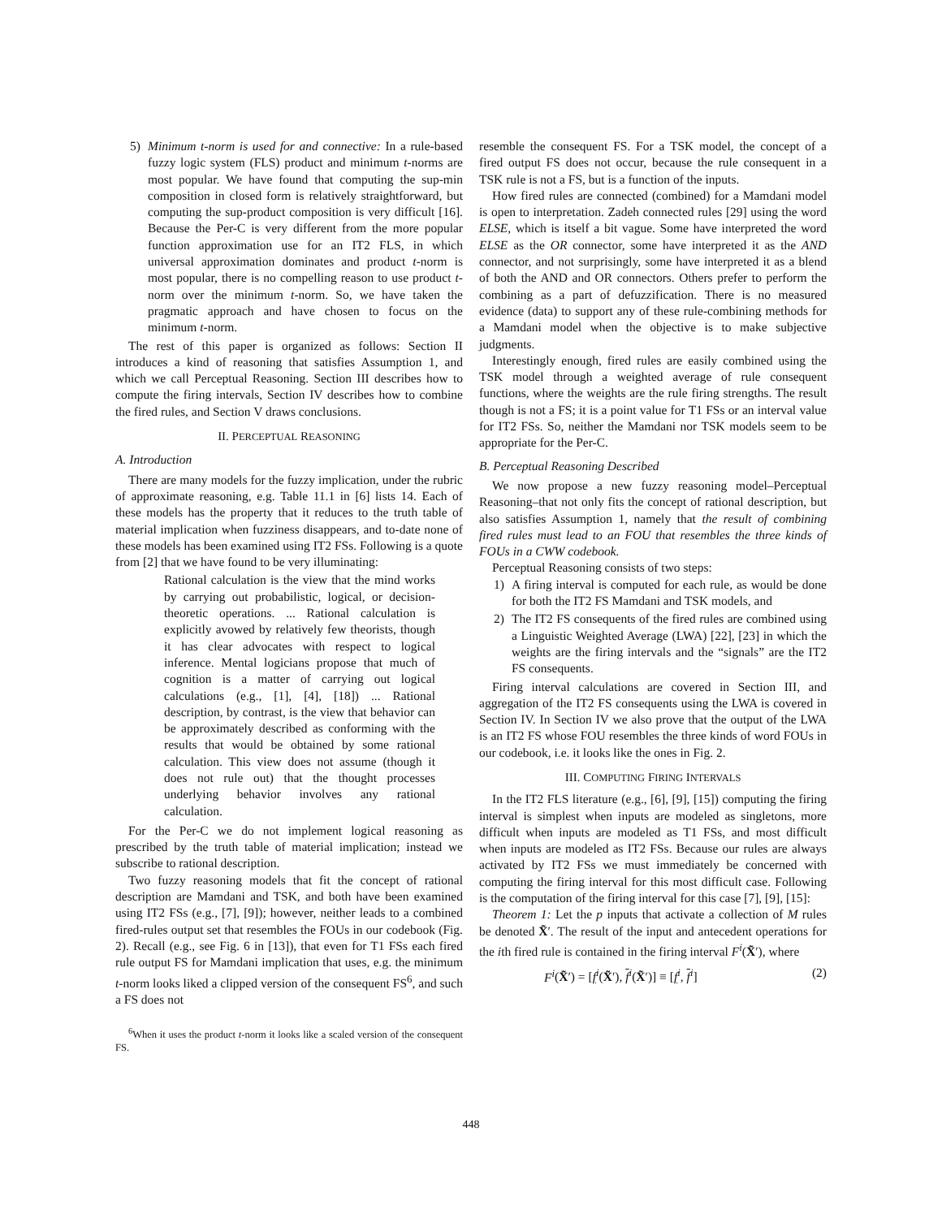5) Minimum t-norm is used for and connective: In a rule-based fuzzy logic system (FLS) product and minimum t-norms are most popular. We have found that computing the sup-min composition in closed form is relatively straightforward, but computing the sup-product composition is very difficult [16]. Because the Per-C is very different from the more popular function approximation use for an IT2 FLS, in which universal approximation dominates and product t-norm is most popular, there is no compelling reason to use product t-norm over the minimum t-norm. So, we have taken the pragmatic approach and have chosen to focus on the minimum t-norm.
The rest of this paper is organized as follows: Section II introduces a kind of reasoning that satisfies Assumption 1, and which we call Perceptual Reasoning. Section III describes how to compute the firing intervals, Section IV describes how to combine the fired rules, and Section V draws conclusions.
II. PERCEPTUAL REASONING
A. Introduction
There are many models for the fuzzy implication, under the rubric of approximate reasoning, e.g. Table 11.1 in [6] lists 14. Each of these models has the property that it reduces to the truth table of material implication when fuzziness disappears, and to-date none of these models has been examined using IT2 FSs. Following is a quote from [2] that we have found to be very illuminating:
Rational calculation is the view that the mind works by carrying out probabilistic, logical, or decision-theoretic operations. ... Rational calculation is explicitly avowed by relatively few theorists, though it has clear advocates with respect to logical inference. Mental logicians propose that much of cognition is a matter of carrying out logical calculations (e.g., [1], [4], [18]) ... Rational description, by contrast, is the view that behavior can be approximately described as conforming with the results that would be obtained by some rational calculation. This view does not assume (though it does not rule out) that the thought processes underlying behavior involves any rational calculation.
For the Per-C we do not implement logical reasoning as prescribed by the truth table of material implication; instead we subscribe to rational description.
Two fuzzy reasoning models that fit the concept of rational description are Mamdani and TSK, and both have been examined using IT2 FSs (e.g., [7], [9]); however, neither leads to a combined fired-rules output set that resembles the FOUs in our codebook (Fig. 2). Recall (e.g., see Fig. 6 in [13]), that even for T1 FSs each fired rule output FS for Mamdani implication that uses, e.g. the minimum t-norm looks liked a clipped version of the consequent FS<sup>6</sup>, and such a FS does not
<sup>6</sup> When it uses the product t-norm it looks like a scaled version of the consequent FS.
resemble the consequent FS. For a TSK model, the concept of a fired output FS does not occur, because the rule consequent in a TSK rule is not a FS, but is a function of the inputs.
How fired rules are connected (combined) for a Mamdani model is open to interpretation. Zadeh connected rules [29] using the word ELSE, which is itself a bit vague. Some have interpreted the word ELSE as the OR connector, some have interpreted it as the AND connector, and not surprisingly, some have interpreted it as a blend of both the AND and OR connectors. Others prefer to perform the combining as a part of defuzzification. There is no measured evidence (data) to support any of these rule-combining methods for a Mamdani model when the objective is to make subjective judgments.
Interestingly enough, fired rules are easily combined using the TSK model through a weighted average of rule consequent functions, where the weights are the rule firing strengths. The result though is not a FS; it is a point value for T1 FSs or an interval value for IT2 FSs. So, neither the Mamdani nor TSK models seem to be appropriate for the Per-C.
B. Perceptual Reasoning Described
We now propose a new fuzzy reasoning model–Perceptual Reasoning–that not only fits the concept of rational description, but also satisfies Assumption 1, namely that the result of combining fired rules must lead to an FOU that resembles the three kinds of FOUs in a CWW codebook.
Perceptual Reasoning consists of two steps:
1) A firing interval is computed for each rule, as would be done for both the IT2 FS Mamdani and TSK models, and
2) The IT2 FS consequents of the fired rules are combined using a Linguistic Weighted Average (LWA) [22], [23] in which the weights are the firing intervals and the “signals” are the IT2 FS consequents.
Firing interval calculations are covered in Section III, and aggregation of the IT2 FS consequents using the LWA is covered in Section IV. In Section IV we also prove that the output of the LWA is an IT2 FS whose FOU resembles the three kinds of word FOUs in our codebook, i.e. it looks like the ones in Fig. 2.
III. COMPUTING FIRING INTERVALS
In the IT2 FLS literature (e.g., [6], [9], [15]) computing the firing interval is simplest when inputs are modeled as singletons, more difficult when inputs are modeled as T1 FSs, and most difficult when inputs are modeled as IT2 FSs. Because our rules are always activated by IT2 FSs we must immediately be concerned with computing the firing interval for this most difficult case. Following is the computation of the firing interval for this case [7], [9], [15]:
Theorem 1: Let the p inputs that activate a collection of M rules be denoted X̃′. The result of the input and antecedent operations for the ith fired rule is contained in the firing interval F<sup>i</sup>(X̃′), where
F<sup>i</sup>(X̃′) = [f<sup>i</sup>(X̃′), f<sup>i</sup>(X̃′)] ≡ [f<sup>i</sup>, f<sup>i</sup>] (2)
448